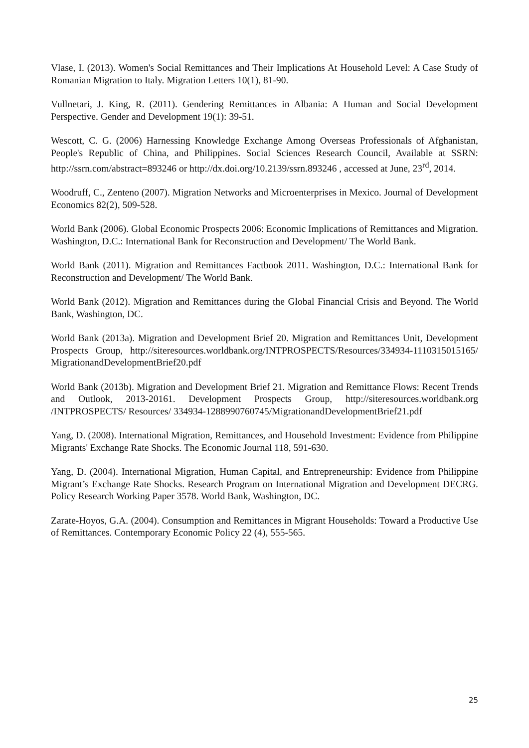Vlase, I. (2013). Women's Social Remittances and Their Implications At Household Level: A Case Study of Romanian Migration to Italy. Migration Letters 10(1), 81-90.
Vullnetari, J. King, R. (2011). Gendering Remittances in Albania: A Human and Social Development Perspective. Gender and Development 19(1): 39-51.
Wescott, C. G. (2006) Harnessing Knowledge Exchange Among Overseas Professionals of Afghanistan, People's Republic of China, and Philippines. Social Sciences Research Council, Available at SSRN: http://ssrn.com/abstract=893246 or http://dx.doi.org/10.2139/ssrn.893246 , accessed at June, 23<sup>rd</sup>, 2014.
Woodruff, C., Zenteno (2007). Migration Networks and Microenterprises in Mexico. Journal of Development Economics 82(2), 509-528.
World Bank (2006). Global Economic Prospects 2006: Economic Implications of Remittances and Migration. Washington, D.C.: International Bank for Reconstruction and Development/ The World Bank.
World Bank (2011). Migration and Remittances Factbook 2011. Washington, D.C.: International Bank for Reconstruction and Development/ The World Bank.
World Bank (2012). Migration and Remittances during the Global Financial Crisis and Beyond. The World Bank, Washington, DC.
World Bank (2013a). Migration and Development Brief 20. Migration and Remittances Unit, Development Prospects Group, http://siteresources.worldbank.org/INTPROSPECTS/Resources/334934-1110315015165/ MigrationandDevelopmentBrief20.pdf
World Bank (2013b). Migration and Development Brief 21. Migration and Remittance Flows: Recent Trends and Outlook, 2013-20161. Development Prospects Group, http://siteresources.worldbank.org /INTPROSPECTS/ Resources/ 334934-1288990760745/MigrationandDevelopmentBrief21.pdf
Yang, D. (2008). International Migration, Remittances, and Household Investment: Evidence from Philippine Migrants' Exchange Rate Shocks. The Economic Journal 118, 591-630.
Yang, D. (2004). International Migration, Human Capital, and Entrepreneurship: Evidence from Philippine Migrant’s Exchange Rate Shocks. Research Program on International Migration and Development DECRG. Policy Research Working Paper 3578. World Bank, Washington, DC.
Zarate-Hoyos, G.A. (2004). Consumption and Remittances in Migrant Households: Toward a Productive Use of Remittances. Contemporary Economic Policy 22 (4), 555-565.
25